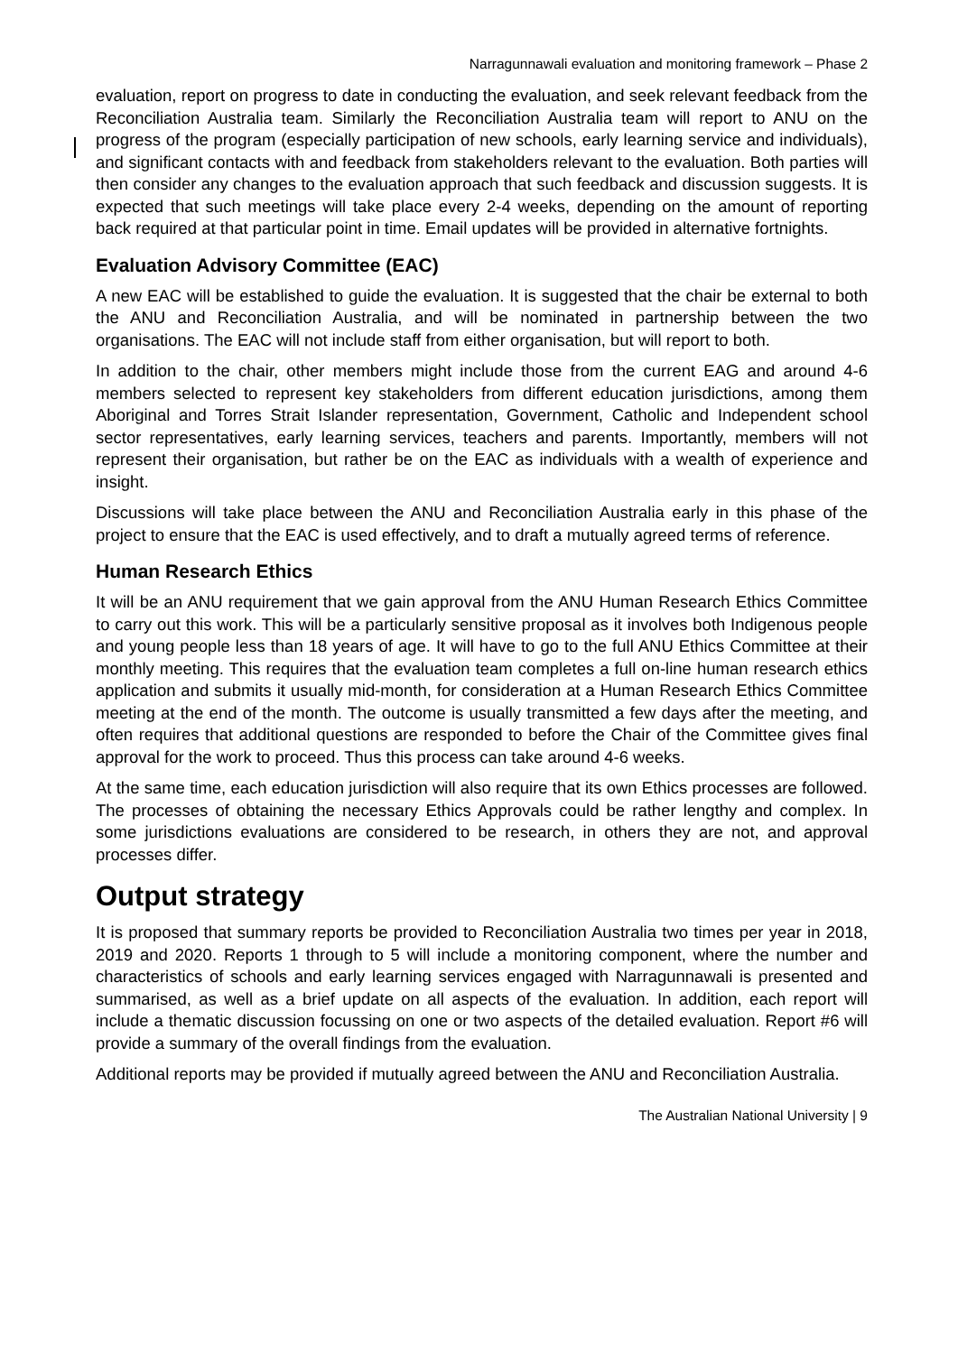Narragunnawali evaluation and monitoring framework – Phase 2
evaluation, report on progress to date in conducting the evaluation, and seek relevant feedback from the Reconciliation Australia team. Similarly the Reconciliation Australia team will report to ANU on the progress of the program (especially participation of new schools, early learning service and individuals), and significant contacts with and feedback from stakeholders relevant to the evaluation. Both parties will then consider any changes to the evaluation approach that such feedback and discussion suggests. It is expected that such meetings will take place every 2-4 weeks, depending on the amount of reporting back required at that particular point in time. Email updates will be provided in alternative fortnights.
Evaluation Advisory Committee (EAC)
A new EAC will be established to guide the evaluation. It is suggested that the chair be external to both the ANU and Reconciliation Australia, and will be nominated in partnership between the two organisations. The EAC will not include staff from either organisation, but will report to both.
In addition to the chair, other members might include those from the current EAG and around 4-6 members selected to represent key stakeholders from different education jurisdictions, among them Aboriginal and Torres Strait Islander representation, Government, Catholic and Independent school sector representatives, early learning services, teachers and parents. Importantly, members will not represent their organisation, but rather be on the EAC as individuals with a wealth of experience and insight.
Discussions will take place between the ANU and Reconciliation Australia early in this phase of the project to ensure that the EAC is used effectively, and to draft a mutually agreed terms of reference.
Human Research Ethics
It will be an ANU requirement that we gain approval from the ANU Human Research Ethics Committee to carry out this work. This will be a particularly sensitive proposal as it involves both Indigenous people and young people less than 18 years of age. It will have to go to the full ANU Ethics Committee at their monthly meeting. This requires that the evaluation team completes a full on-line human research ethics application and submits it usually mid-month, for consideration at a Human Research Ethics Committee meeting at the end of the month. The outcome is usually transmitted a few days after the meeting, and often requires that additional questions are responded to before the Chair of the Committee gives final approval for the work to proceed. Thus this process can take around 4-6 weeks.
At the same time, each education jurisdiction will also require that its own Ethics processes are followed. The processes of obtaining the necessary Ethics Approvals could be rather lengthy and complex. In some jurisdictions evaluations are considered to be research, in others they are not, and approval processes differ.
Output strategy
It is proposed that summary reports be provided to Reconciliation Australia two times per year in 2018, 2019 and 2020. Reports 1 through to 5 will include a monitoring component, where the number and characteristics of schools and early learning services engaged with Narragunnawali is presented and summarised, as well as a brief update on all aspects of the evaluation. In addition, each report will include a thematic discussion focussing on one or two aspects of the detailed evaluation. Report #6 will provide a summary of the overall findings from the evaluation.
Additional reports may be provided if mutually agreed between the ANU and Reconciliation Australia.
The Australian National University | 9